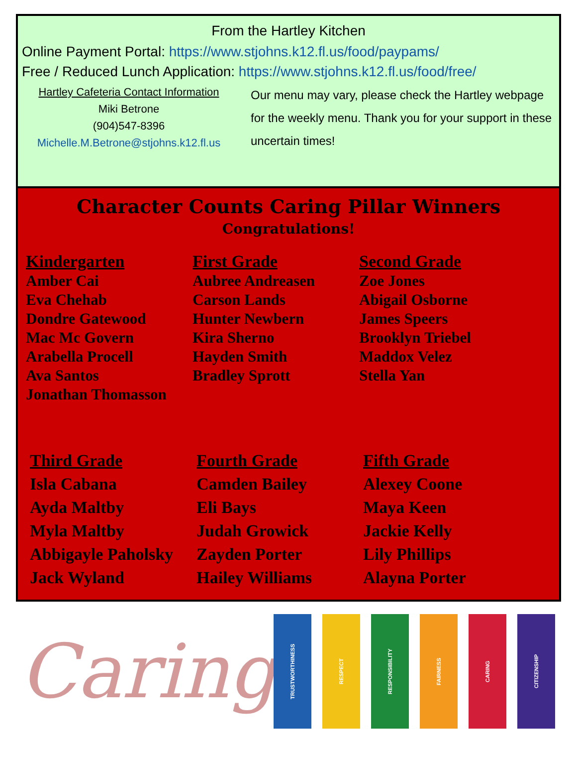From the Hartley Kitchen
Online Payment Portal: https://www.stjohns.k12.fl.us/food/paypams/
Free / Reduced Lunch Application: https://www.stjohns.k12.fl.us/food/free/
Hartley Cafeteria Contact Information
Miki Betrone
(904)547-8396
Michelle.M.Betrone@stjohns.k12.fl.us
Our menu may vary, please check the Hartley webpage for the weekly menu. Thank you for your support in these uncertain times!
Character Counts Caring Pillar Winners
Congratulations!
Kindergarten
Amber Cai
Eva Chehab
Dondre Gatewood
Mac Mc Govern
Arabella Procell
Ava Santos
Jonathan Thomasson
First Grade
Aubree Andreasen
Carson Lands
Hunter Newbern
Kira Sherno
Hayden Smith
Bradley Sprott
Second Grade
Zoe Jones
Abigail Osborne
James Speers
Brooklyn Triebel
Maddox Velez
Stella Yan
Third Grade
Isla Cabana
Ayda Maltby
Myla Maltby
Abbigayle Paholsky
Jack Wyland
Fourth Grade
Camden Bailey
Eli Bays
Judah Growick
Zayden Porter
Hailey Williams
Fifth Grade
Alexey Coone
Maya Keen
Jackie Kelly
Lily Phillips
Alayna Porter
Caring
TRUSTWORTHINESS
RESPECT
RESPONSIBILITY
FAIRNESS
CARING
CITIZENSHIP